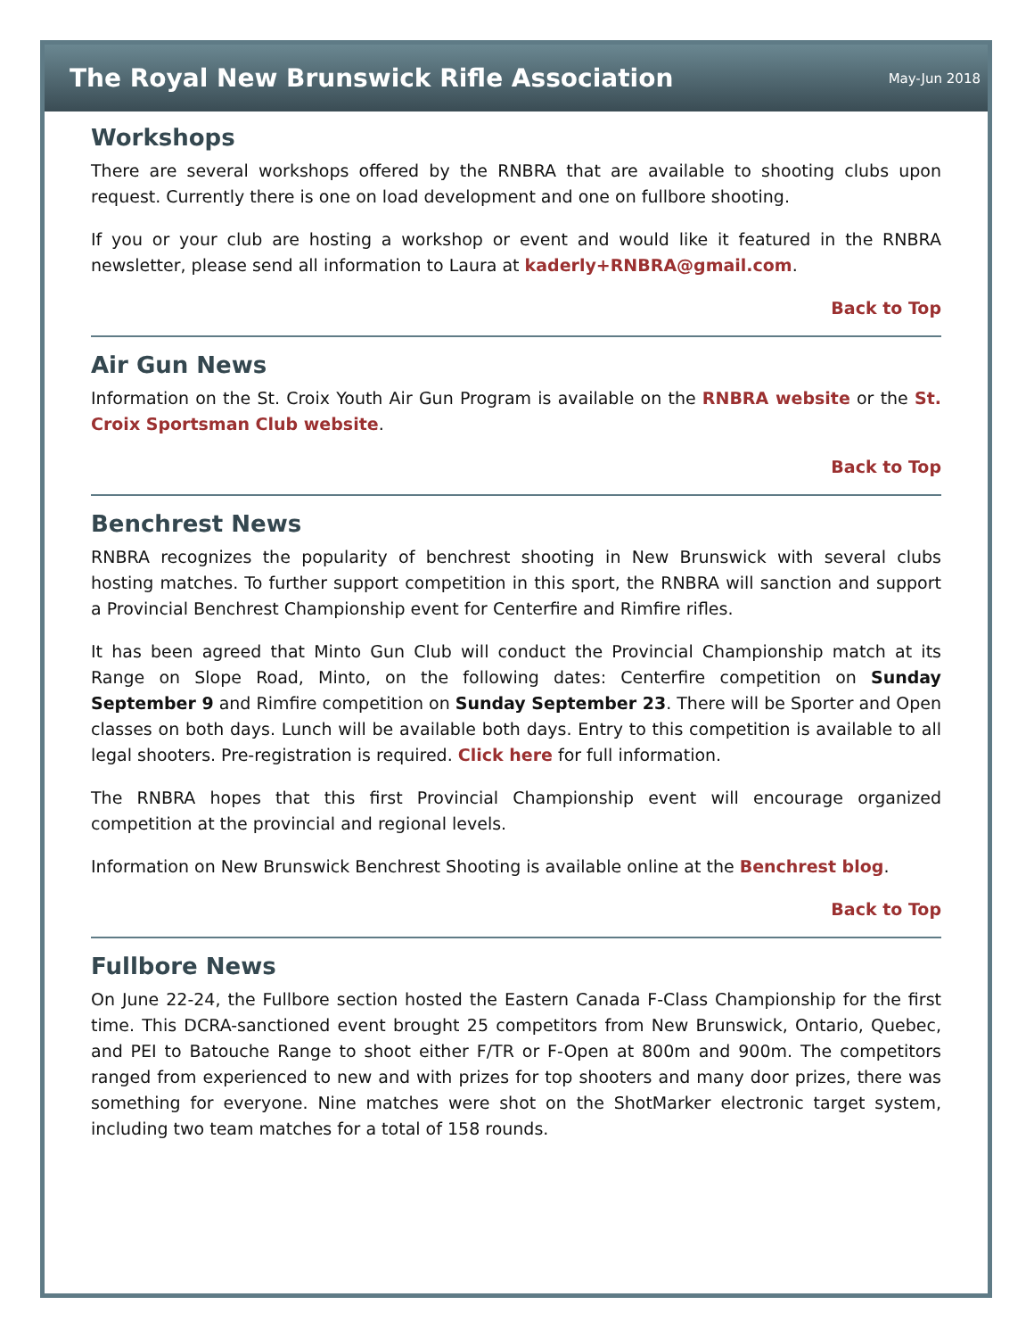The Royal New Brunswick Rifle Association
May-Jun 2018
Workshops
There are several workshops offered by the RNBRA that are available to shooting clubs upon request. Currently there is one on load development and one on fullbore shooting.
If you or your club are hosting a workshop or event and would like it featured in the RNBRA newsletter, please send all information to Laura at kaderly+RNBRA@gmail.com.
Back to Top
Air Gun News
Information on the St. Croix Youth Air Gun Program is available on the RNBRA website or the St. Croix Sportsman Club website.
Back to Top
Benchrest News
RNBRA recognizes the popularity of benchrest shooting in New Brunswick with several clubs hosting matches. To further support competition in this sport, the RNBRA will sanction and support a Provincial Benchrest Championship event for Centerfire and Rimfire rifles.
It has been agreed that Minto Gun Club will conduct the Provincial Championship match at its Range on Slope Road, Minto, on the following dates: Centerfire competition on Sunday September 9 and Rimfire competition on Sunday September 23. There will be Sporter and Open classes on both days. Lunch will be available both days. Entry to this competition is available to all legal shooters. Pre-registration is required. Click here for full information.
The RNBRA hopes that this first Provincial Championship event will encourage organized competition at the provincial and regional levels.
Information on New Brunswick Benchrest Shooting is available online at the Benchrest blog.
Back to Top
Fullbore News
On June 22-24, the Fullbore section hosted the Eastern Canada F-Class Championship for the first time. This DCRA-sanctioned event brought 25 competitors from New Brunswick, Ontario, Quebec, and PEI to Batouche Range to shoot either F/TR or F-Open at 800m and 900m. The competitors ranged from experienced to new and with prizes for top shooters and many door prizes, there was something for everyone. Nine matches were shot on the ShotMarker electronic target system, including two team matches for a total of 158 rounds.